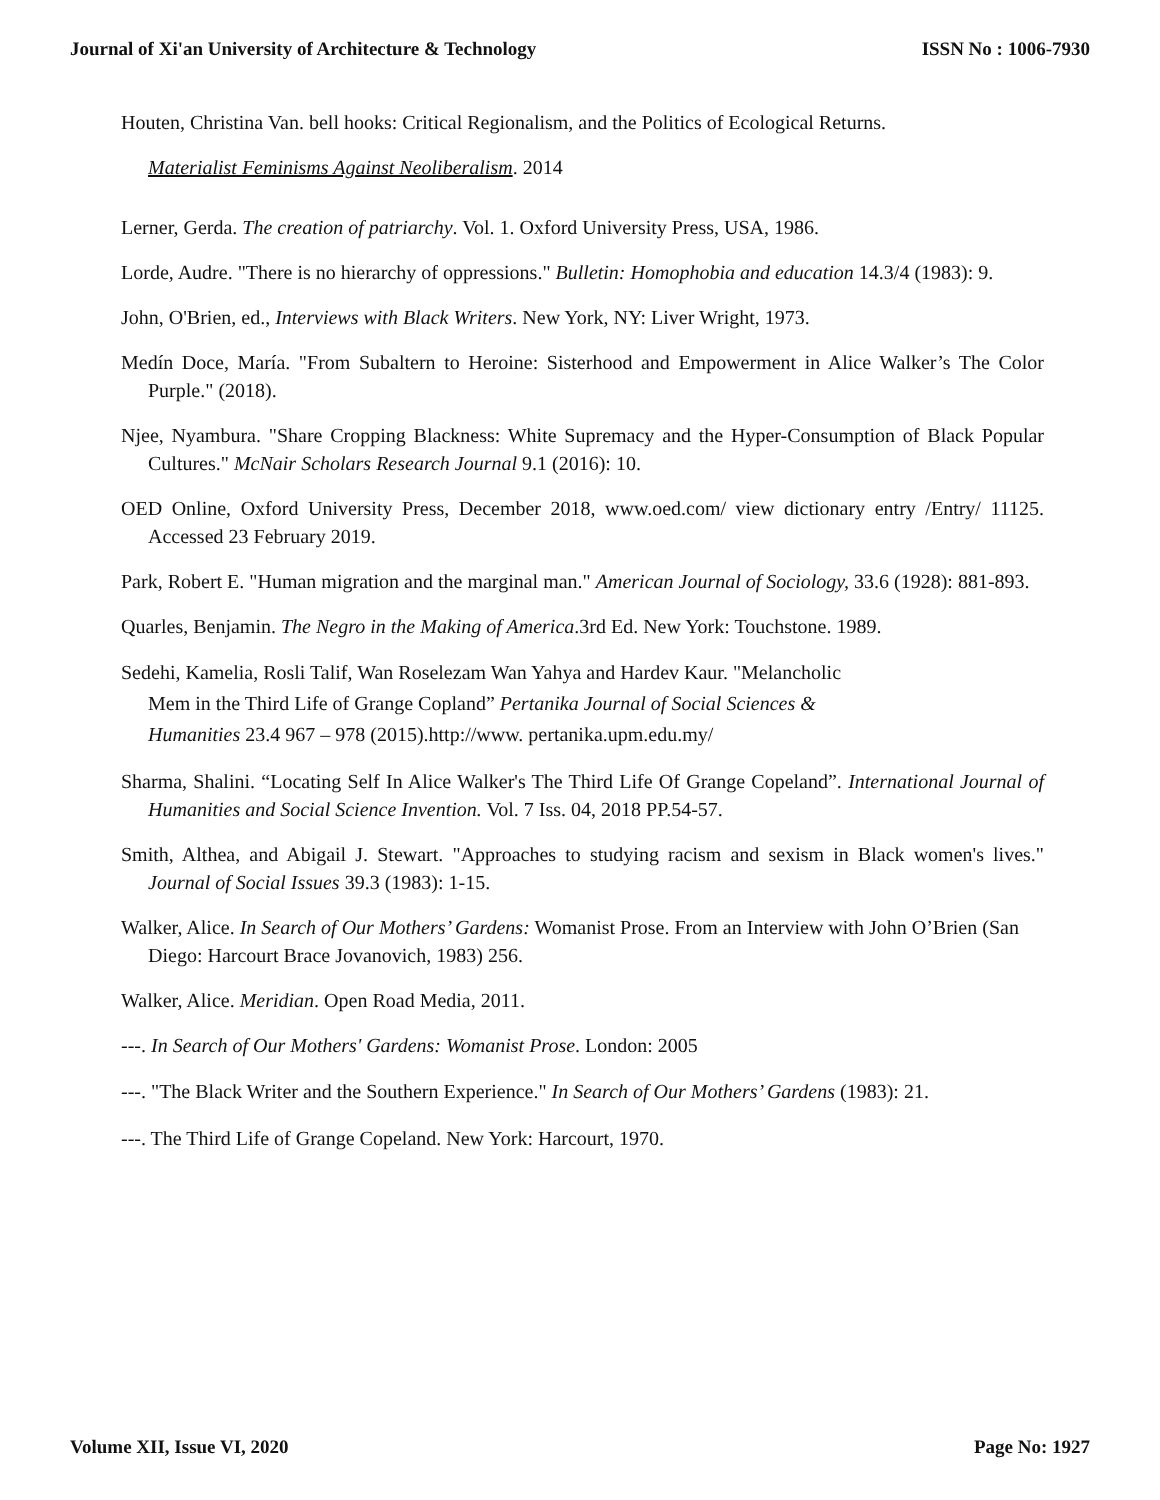Journal of Xi'an University of Architecture & Technology ISSN No : 1006-7930
Houten, Christina Van. bell hooks: Critical Regionalism, and the Politics of Ecological Returns.
Materialist Feminisms Against Neoliberalism. 2014
Lerner, Gerda. The creation of patriarchy. Vol. 1. Oxford University Press, USA, 1986.
Lorde, Audre. "There is no hierarchy of oppressions." Bulletin: Homophobia and education 14.3/4 (1983): 9.
John, O'Brien, ed., Interviews with Black Writers. New York, NY: Liver Wright, 1973.
Medín Doce, María. "From Subaltern to Heroine: Sisterhood and Empowerment in Alice Walker’s The Color Purple." (2018).
Njee, Nyambura. "Share Cropping Blackness: White Supremacy and the Hyper-Consumption of Black Popular Cultures." McNair Scholars Research Journal 9.1 (2016): 10.
OED Online, Oxford University Press, December 2018, www.oed.com/ view dictionary entry /Entry/ 11125. Accessed 23 February 2019.
Park, Robert E. "Human migration and the marginal man." American Journal of Sociology, 33.6 (1928): 881-893.
Quarles, Benjamin. The Negro in the Making of America.3rd Ed. New York: Touchstone. 1989.
Sedehi, Kamelia, Rosli Talif, Wan Roselezam Wan Yahya and Hardev Kaur. "Melancholic
Mem in the Third Life of Grange Copland” Pertanika Journal of Social Sciences &
Humanities 23.4 967 – 978 (2015).http://www. pertanika.upm.edu.my/
Sharma, Shalini. “Locating Self In Alice Walker's The Third Life Of Grange Copeland”. International Journal of Humanities and Social Science Invention. Vol. 7 Iss. 04, 2018 PP.54-57.
Smith, Althea, and Abigail J. Stewart. "Approaches to studying racism and sexism in Black women's lives." Journal of Social Issues 39.3 (1983): 1-15.
Walker, Alice. In Search of Our Mothers’ Gardens: Womanist Prose. From an Interview with John O’Brien (San Diego: Harcourt Brace Jovanovich, 1983) 256.
Walker, Alice. Meridian. Open Road Media, 2011.
---. In Search of Our Mothers' Gardens: Womanist Prose. London: 2005
---. "The Black Writer and the Southern Experience." In Search of Our Mothers’ Gardens (1983): 21.
---. The Third Life of Grange Copeland. New York: Harcourt, 1970.
Volume XII, Issue VI, 2020 Page No: 1927